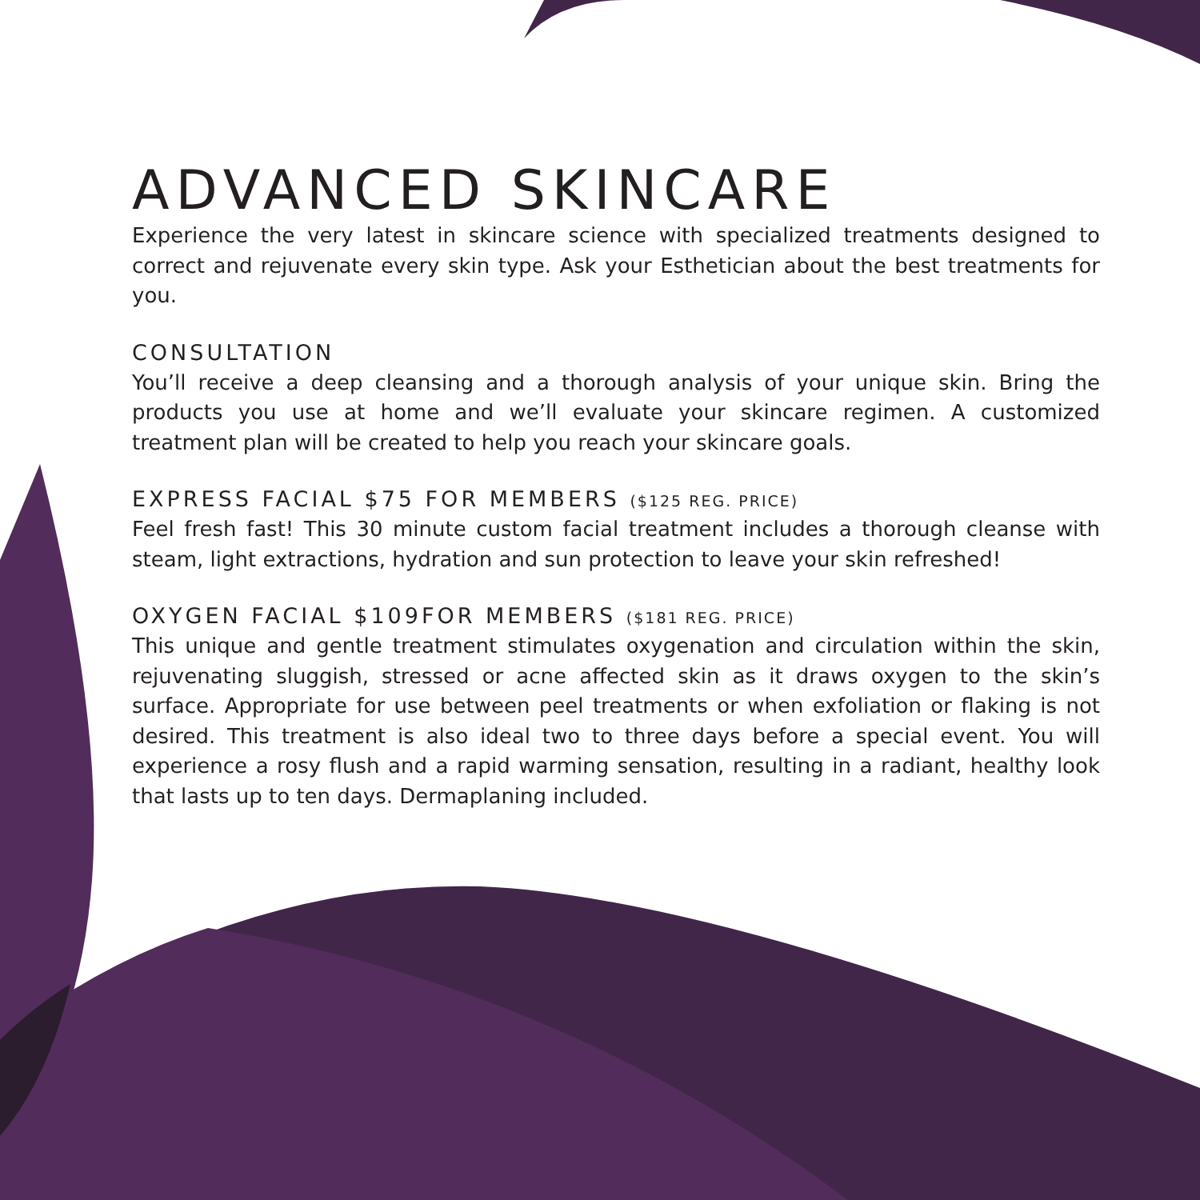ADVANCED SKINCARE
Experience the very latest in skincare science with specialized treatments designed to correct and rejuvenate every skin type. Ask your Esthetician about the best treatments for you.
CONSULTATION
You’ll receive a deep cleansing and a thorough analysis of your unique skin. Bring the products you use at home and we’ll evaluate your skincare regimen. A customized treatment plan will be created to help you reach your skincare goals.
EXPRESS FACIAL $75 FOR MEMBERS ($125 REG. PRICE)
Feel fresh fast! This 30 minute custom facial treatment includes a thorough cleanse with steam, light extractions, hydration and sun protection to leave your skin refreshed!
OXYGEN FACIAL $109FOR MEMBERS ($181 REG. PRICE)
This unique and gentle treatment stimulates oxygenation and circulation within the skin, rejuvenating sluggish, stressed or acne affected skin as it draws oxygen to the skin’s surface. Appropriate for use between peel treatments or when exfoliation or flaking is not desired. This treatment is also ideal two to three days before a special event. You will experience a rosy flush and a rapid warming sensation, resulting in a radiant, healthy look that lasts up to ten days. Dermaplaning included.